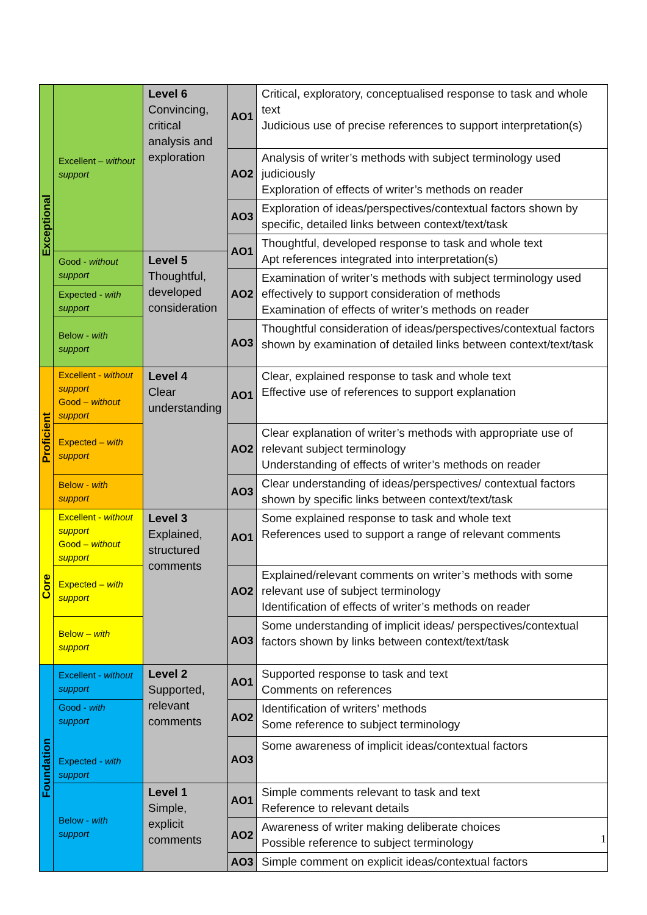| Exceptional | Excellent – without support | Level 6 Convincing, critical analysis and exploration | AO1 | Critical, exploratory, conceptualised response to task and whole text Judicious use of precise references to support interpretation(s) |
| | | | AO2 | Analysis of writer’s methods with subject terminology used judiciously Exploration of effects of writer’s methods on reader |
| | | | AO3 | Exploration of ideas/perspectives/contextual factors shown by specific, detailed links between context/text/task |
| | | | AO1 | Thoughtful, developed response to task and whole text Apt references integrated into interpretation(s) |
| | Good - without support | Level 5 Thoughtful, developed consideration | | |
| | | | AO2 | Examination of writer’s methods with subject terminology used effectively to support consideration of methods Examination of effects of writer’s methods on reader |
| | Expected - with support | | | |
| | Below - with support | | | |
| | | | AO3 | Thoughtful consideration of ideas/perspectives/contextual factors shown by examination of detailed links between context/text/task |
| Proficient | Excellent - without support Good – without support | Level 4 Clear understanding | AO1 | Clear, explained response to task and whole text Effective use of references to support explanation |
| | Expected – with support | | AO2 | Clear explanation of writer’s methods with appropriate use of relevant subject terminology Understanding of effects of writer’s methods on reader |
| | Below - with support | | AO3 | Clear understanding of ideas/perspectives/ contextual factors shown by specific links between context/text/task |
| Core | Excellent - without support Good – without support | Level 3 Explained, structured comments | AO1 | Some explained response to task and whole text References used to support a range of relevant comments |
| | Expected – with support | | AO2 | Explained/relevant comments on writer’s methods with some relevant use of subject terminology Identification of effects of writer’s methods on reader |
| | Below – with support | | AO3 | Some understanding of implicit ideas/ perspectives/contextual factors shown by links between context/text/task |
| Foundation | Excellent - without support | Level 2 Supported, relevant comments | AO1 | Supported response to task and text Comments on references |
| | Good - with support Expected - with support | | AO2 | Identification of writers’ methods Some reference to subject terminology |
| | | | AO3 | Some awareness of implicit ideas/contextual factors |
| | Below - with support | Level 1 Simple, explicit comments | AO1 | Simple comments relevant to task and text Reference to relevant details |
| | | | AO2 | Awareness of writer making deliberate choices Possible reference to subject terminology |
| | | | AO3 | Simple comment on explicit ideas/contextual factors |
1